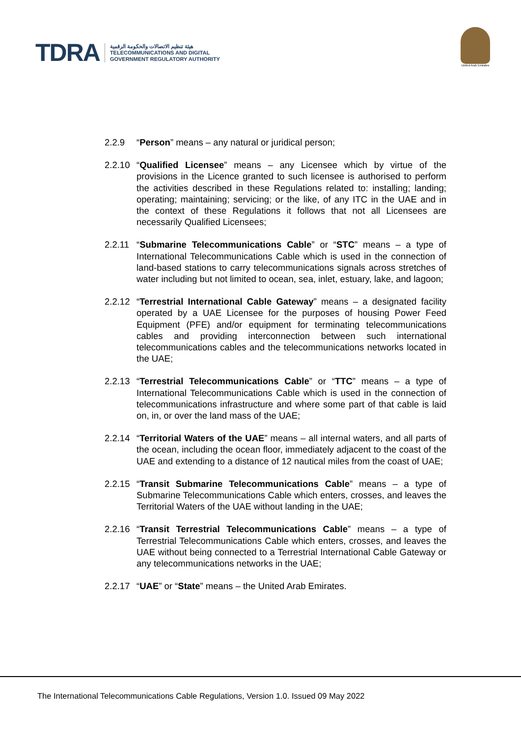TDRA
هيئة تنظيم الاتصالات والحكومة الرقمية
TELECOMMUNICATIONS AND DIGITAL
GOVERNMENT REGULATORY AUTHORITY
United Arab Emirates
2.2.9 “Person” means – any natural or juridical person;
2.2.10 “Qualified Licensee” means – any Licensee which by virtue of the provisions in the Licence granted to such licensee is authorised to perform the activities described in these Regulations related to: installing; landing; operating; maintaining; servicing; or the like, of any ITC in the UAE and in the context of these Regulations it follows that not all Licensees are necessarily Qualified Licensees;
2.2.11 “Submarine Telecommunications Cable” or “STC” means – a type of International Telecommunications Cable which is used in the connection of land-based stations to carry telecommunications signals across stretches of water including but not limited to ocean, sea, inlet, estuary, lake, and lagoon;
2.2.12 “Terrestrial International Cable Gateway” means – a designated facility operated by a UAE Licensee for the purposes of housing Power Feed Equipment (PFE) and/or equipment for terminating telecommunications cables and providing interconnection between such international telecommunications cables and the telecommunications networks located in the UAE;
2.2.13 “Terrestrial Telecommunications Cable” or “TTC” means – a type of International Telecommunications Cable which is used in the connection of telecommunications infrastructure and where some part of that cable is laid on, in, or over the land mass of the UAE;
2.2.14 “Territorial Waters of the UAE” means – all internal waters, and all parts of the ocean, including the ocean floor, immediately adjacent to the coast of the UAE and extending to a distance of 12 nautical miles from the coast of UAE;
2.2.15 “Transit Submarine Telecommunications Cable” means – a type of Submarine Telecommunications Cable which enters, crosses, and leaves the Territorial Waters of the UAE without landing in the UAE;
2.2.16 “Transit Terrestrial Telecommunications Cable” means – a type of Terrestrial Telecommunications Cable which enters, crosses, and leaves the UAE without being connected to a Terrestrial International Cable Gateway or any telecommunications networks in the UAE;
2.2.17 “UAE” or “State” means – the United Arab Emirates.
The International Telecommunications Cable Regulations, Version 1.0. Issued 09 May 2022